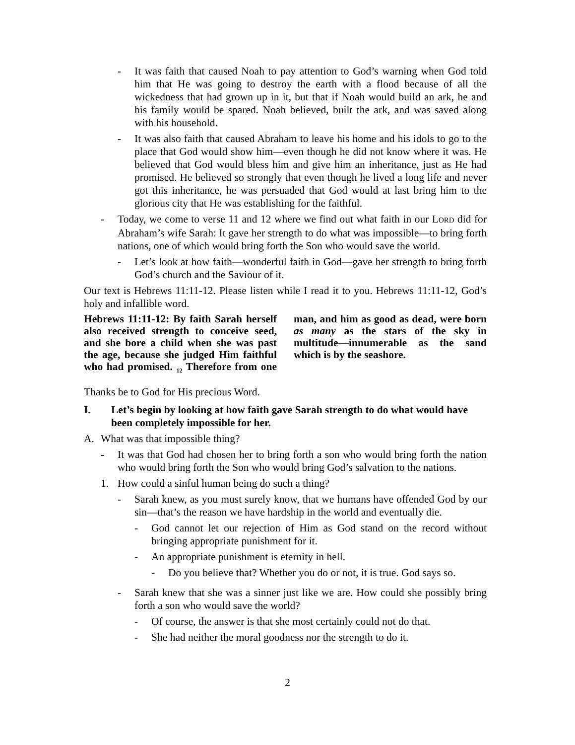- It was faith that caused Noah to pay attention to God’s warning when God told him that He was going to destroy the earth with a flood because of all the wickedness that had grown up in it, but that if Noah would build an ark, he and his family would be spared. Noah believed, built the ark, and was saved along with his household.
- It was also faith that caused Abraham to leave his home and his idols to go to the place that God would show him—even though he did not know where it was. He believed that God would bless him and give him an inheritance, just as He had promised. He believed so strongly that even though he lived a long life and never got this inheritance, he was persuaded that God would at last bring him to the glorious city that He was establishing for the faithful.
- Today, we come to verse 11 and 12 where we find out what faith in our LORD did for Abraham’s wife Sarah: It gave her strength to do what was impossible—to bring forth nations, one of which would bring forth the Son who would save the world.
- Let’s look at how faith—wonderful faith in God—gave her strength to bring forth God’s church and the Saviour of it.
Our text is Hebrews 11:11-12. Please listen while I read it to you. Hebrews 11:11-12, God’s holy and infallible word.
Hebrews 11:11-12: By faith Sarah herself also received strength to conceive seed, and she bore a child when she was past the age, because she judged Him faithful who had promised. <sub>12</sub> Therefore from one man, and him as good as dead, were born as many as the stars of the sky in multitude—innumer­able as the sand which is by the seashore.
Thanks be to God for His precious Word.
I. Let’s begin by looking at how faith gave Sarah strength to do what would have been completely impossible for her.
A. What was that impossible thing?
- It was that God had chosen her to bring forth a son who would bring forth the nation who would bring forth the Son who would bring God’s salvation to the nations.
1. How could a sinful human being do such a thing?
- Sarah knew, as you must surely know, that we humans have offended God by our sin—that’s the reason we have hardship in the world and eventually die.
- God cannot let our rejection of Him as God stand on the record without bringing appropriate punishment for it.
- An appropriate punishment is eternity in hell.
- Do you believe that? Whether you do or not, it is true. God says so.
- Sarah knew that she was a sinner just like we are. How could she possibly bring forth a son who would save the world?
- Of course, the answer is that she most certainly could not do that.
- She had neither the moral goodness nor the strength to do it.
2